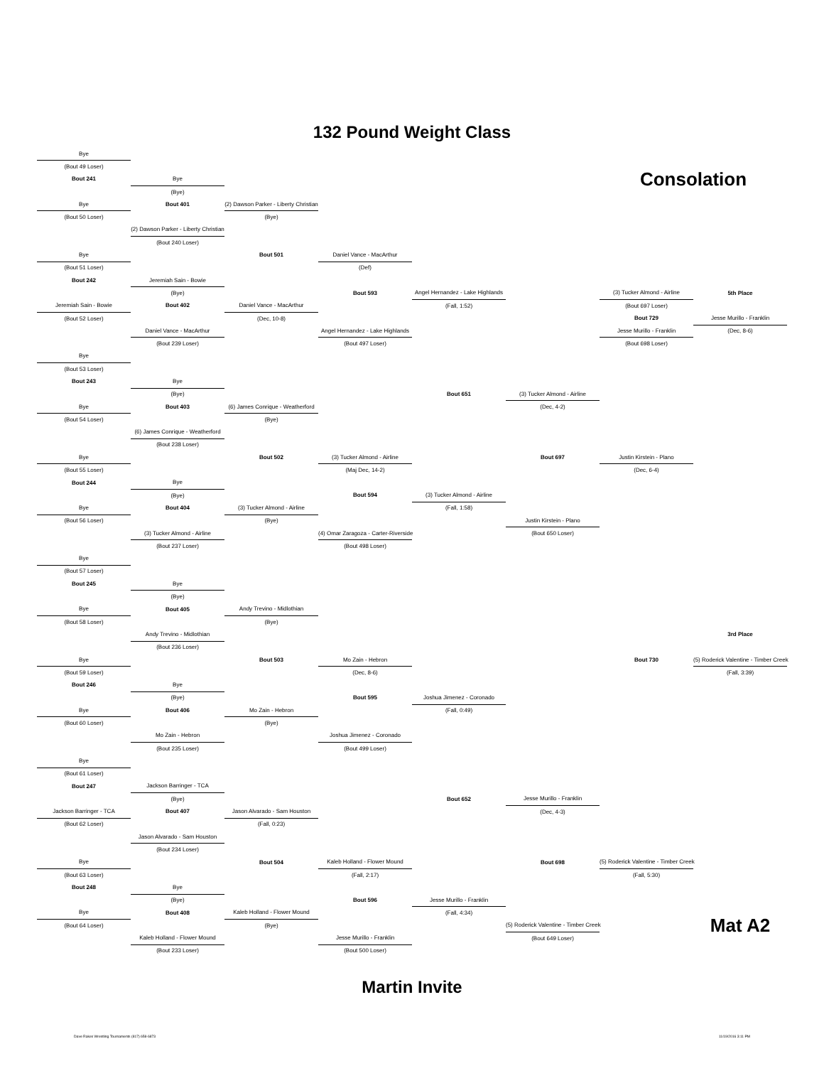132 Pound Weight Class
| Bye | | | | | | | |
| (Bout 49 Loser) | | | | | | | |
| Bout 241 | Bye | | | | | Consolation | |
| | (Bye) | | | | | | |
| Bye | Bout 401 | (2) Dawson Parker - Liberty Christian | | | | | |
| (Bout 50 Loser) | | (Bye) | | | | | |
| | (2) Dawson Parker - Liberty Christian | | | | | | |
| | (Bout 240 Loser) | | | | | | |
| Bye | | Bout 501 | Daniel Vance - MacArthur | | | | |
| (Bout 51 Loser) | | | (Def) | | | | |
| Bout 242 | Jeremiah Sain - Bowie | | | | | | |
| | (Bye) | | Bout 593 | Angel Hernandez - Lake Highlands | | (3) Tucker Almond - Airline | 5th Place |
| Jeremiah Sain - Bowie | Bout 402 | Daniel Vance - MacArthur | | (Fall, 1:52) | | (Bout 697 Loser) | |
| (Bout 52 Loser) | | (Dec, 10-8) | | | | Bout 729 | Jesse Murillo - Franklin |
| | Daniel Vance - MacArthur | | Angel Hernandez - Lake Highlands | | | Jesse Murillo - Franklin | (Dec, 8-6) |
| | (Bout 239 Loser) | | (Bout 497 Loser) | | | (Bout 698 Loser) | |
| Bye | | | | | | | |
| (Bout 53 Loser) | | | | | | | |
| Bout 243 | Bye | | | | | | |
| | (Bye) | | | Bout 651 | (3) Tucker Almond - Airline | | |
| Bye | Bout 403 | (6) James Conrique - Weatherford | | | (Dec, 4-2) | | |
| (Bout 54 Loser) | | (Bye) | | | | | |
| | (6) James Conrique - Weatherford | | | | | | |
| | (Bout 238 Loser) | | | | | | |
| Bye | | Bout 502 | (3) Tucker Almond - Airline | | Bout 697 | Justin Kirstein - Plano | |
| (Bout 55 Loser) | | | (Maj Dec, 14-2) | | | (Dec, 6-4) | |
| Bout 244 | Bye | | | | | | |
| | (Bye) | | Bout 594 | (3) Tucker Almond - Airline | | | |
| Bye | Bout 404 | (3) Tucker Almond - Airline | | (Fall, 1:58) | | | |
| (Bout 56 Loser) | | (Bye) | | | Justin Kirstein - Plano | | |
| | (3) Tucker Almond - Airline | | (4) Omar Zaragoza - Carter-Riverside | | (Bout 650 Loser) | | |
| | (Bout 237 Loser) | | (Bout 498 Loser) | | | | |
| Bye | | | | | | | |
| (Bout 57 Loser) | | | | | | | |
| Bout 245 | Bye | | | | | | |
| | (Bye) | | | | | | |
| Bye | Bout 405 | Andy Trevino - Midlothian | | | | | |
| (Bout 58 Loser) | | (Bye) | | | | | |
| | Andy Trevino - Midlothian | | | | | | 3rd Place |
| | (Bout 236 Loser) | | | | | | |
| Bye | | Bout 503 | Mo Zain - Hebron | | | Bout 730 | (5) Roderick Valentine - Timber Creek |
| (Bout 59 Loser) | | | (Dec, 8-6) | | | | (Fall, 3:39) |
| Bout 246 | Bye | | | | | | |
| | (Bye) | | Bout 595 | Joshua Jimenez - Coronado | | | |
| Bye | Bout 406 | Mo Zain - Hebron | | (Fall, 0:49) | | | |
| (Bout 60 Loser) | | (Bye) | | | | | |
| | Mo Zain - Hebron | | Joshua Jimenez - Coronado | | | | |
| | (Bout 235 Loser) | | (Bout 499 Loser) | | | | |
| Bye | | | | | | | |
| (Bout 61 Loser) | | | | | | | |
| Bout 247 | Jackson Barringer - TCA | | | | | | |
| | (Bye) | | | Bout 652 | Jesse Murillo - Franklin | | |
| Jackson Barringer - TCA | Bout 407 | Jason Alvarado - Sam Houston | | | (Dec, 4-3) | | |
| (Bout 62 Loser) | | (Fall, 0:23) | | | | | |
| | Jason Alvarado - Sam Houston | | | | | | |
| | (Bout 234 Loser) | | | | | | |
| Bye | | Bout 504 | Kaleb Holland - Flower Mound | | Bout 698 | (5) Roderick Valentine - Timber Creek | |
| (Bout 63 Loser) | | | (Fall, 2:17) | | | (Fall, 5:30) | |
| Bout 248 | Bye | | | | | | |
| | (Bye) | | Bout 596 | Jesse Murillo - Franklin | | | |
| Bye | Bout 408 | Kaleb Holland - Flower Mound | | (Fall, 4:34) | | | |
| (Bout 64 Loser) | | (Bye) | | | (5) Roderick Valentine - Timber Creek | | Mat A2 |
| | Kaleb Holland - Flower Mound | | Jesse Murillo - Franklin | | (Bout 649 Loser) | | |
| | (Bout 233 Loser) | | (Bout 500 Loser) | | | | |
Martin Invite
Dave Rakes Wrestling Tournaments (817) 658-6873 11/19/2016 3:11 PM